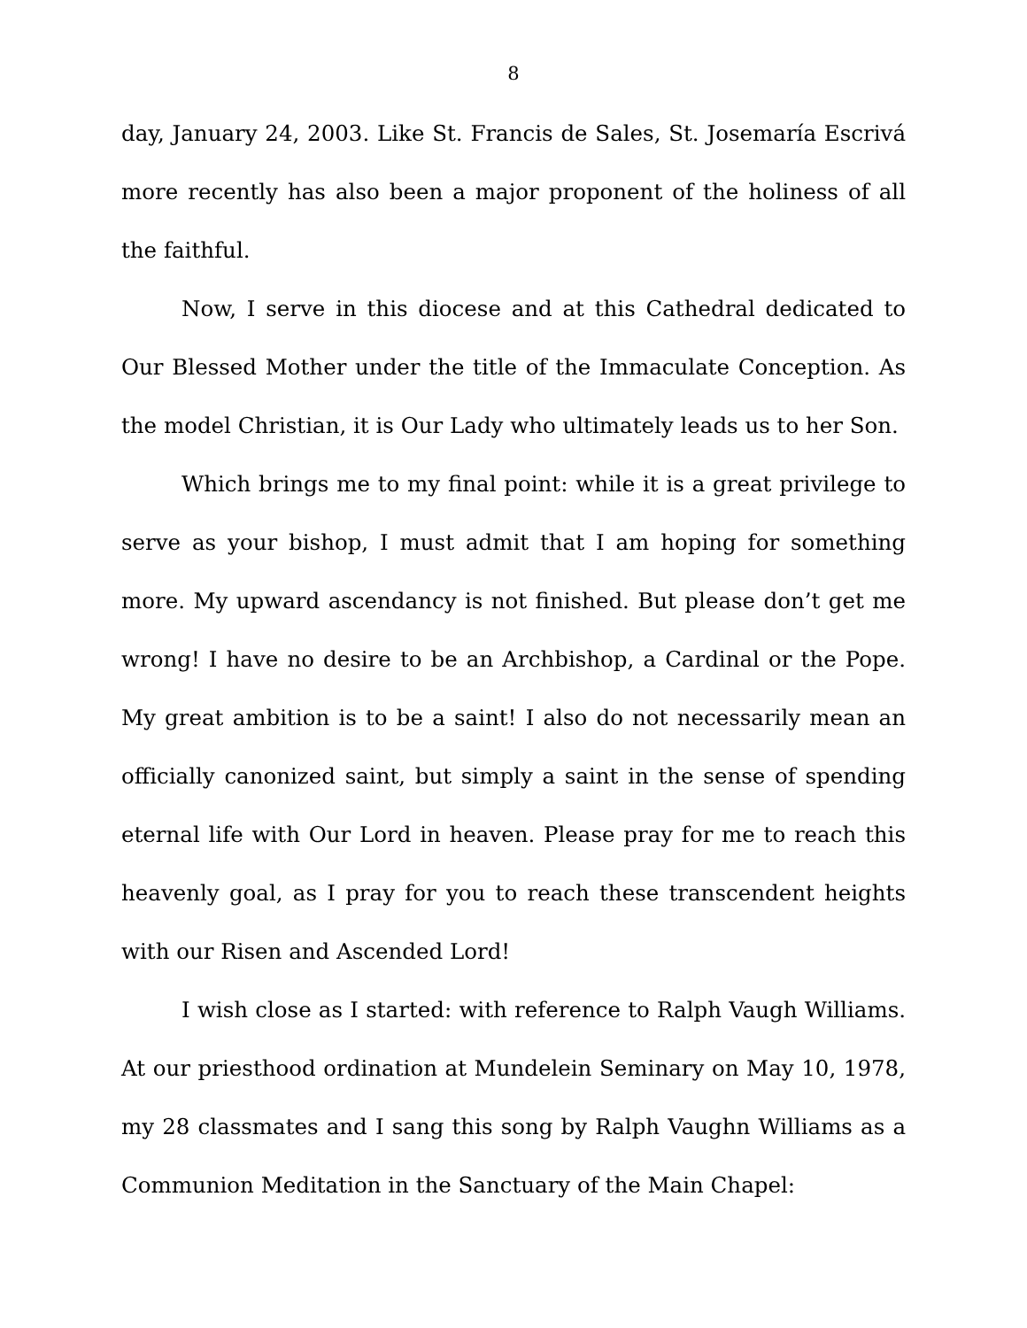8
day, January 24, 2003. Like St. Francis de Sales, St. Josemaría Escrivá more recently has also been a major proponent of the holiness of all the faithful.
Now, I serve in this diocese and at this Cathedral dedicated to Our Blessed Mother under the title of the Immaculate Conception. As the model Christian, it is Our Lady who ultimately leads us to her Son.
Which brings me to my final point: while it is a great privilege to serve as your bishop, I must admit that I am hoping for something more. My upward ascendancy is not finished. But please don’t get me wrong! I have no desire to be an Archbishop, a Cardinal or the Pope. My great ambition is to be a saint! I also do not necessarily mean an officially canonized saint, but simply a saint in the sense of spending eternal life with Our Lord in heaven. Please pray for me to reach this heavenly goal, as I pray for you to reach these transcendent heights with our Risen and Ascended Lord!
I wish close as I started: with reference to Ralph Vaugh Williams. At our priesthood ordination at Mundelein Seminary on May 10, 1978, my 28 classmates and I sang this song by Ralph Vaughn Williams as a Communion Meditation in the Sanctuary of the Main Chapel: